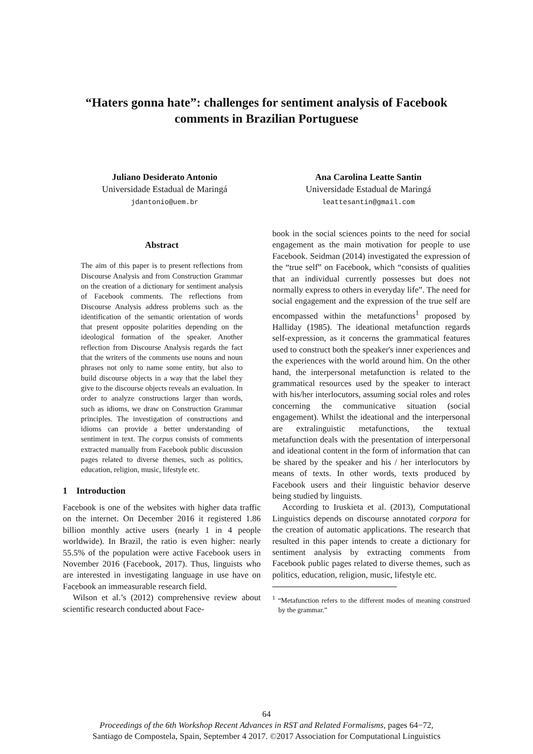“Haters gonna hate”: challenges for sentiment analysis of Facebook comments in Brazilian Portuguese
Juliano Desiderato Antonio
Universidade Estadual de Maringá
jdantonio@uem.br
Ana Carolina Leatte Santin
Universidade Estadual de Maringá
leattesantin@gmail.com
Abstract
The aim of this paper is to present reflections from Discourse Analysis and from Construction Grammar on the creation of a dictionary for sentiment analysis of Facebook comments. The reflections from Discourse Analysis address problems such as the identification of the semantic orientation of words that present opposite polarities depending on the ideological formation of the speaker. Another reflection from Discourse Analysis regards the fact that the writers of the comments use nouns and noun phrases not only to name some entity, but also to build discourse objects in a way that the label they give to the discourse objects reveals an evaluation. In order to analyze constructions larger than words, such as idioms, we draw on Construction Grammar principles. The investigation of constructions and idioms can provide a better understanding of sentiment in text. The corpus consists of comments extracted manually from Facebook public discussion pages related to diverse themes, such as politics, education, religion, music, lifestyle etc.
1 Introduction
Facebook is one of the websites with higher data traffic on the internet. On December 2016 it registered 1.86 billion monthly active users (nearly 1 in 4 people worldwide). In Brazil, the ratio is even higher: nearly 55.5% of the population were active Facebook users in November 2016 (Facebook, 2017). Thus, linguists who are interested in investigating language in use have on Facebook an immeasurable research field.
Wilson et al.’s (2012) comprehensive review about scientific research conducted about Face-
book in the social sciences points to the need for social engagement as the main motivation for people to use Facebook. Seidman (2014) investigated the expression of the “true self” on Facebook, which “consists of qualities that an individual currently possesses but does not normally express to others in everyday life”. The need for social engagement and the expression of the true self are encompassed within the metafunctions<sup>1</sup> proposed by Halliday (1985). The ideational metafunction regards self-expression, as it concerns the grammatical features used to construct both the speaker's inner experiences and the experiences with the world around him. On the other hand, the interpersonal metafunction is related to the grammatical resources used by the speaker to interact with his/her interlocutors, assuming social roles and roles concerning the communicative situation (social engagement). Whilst the ideational and the interpersonal are extralinguistic metafunctions, the textual metafunction deals with the presentation of interpersonal and ideational content in the form of information that can be shared by the speaker and his / her interlocutors by means of texts. In other words, texts produced by Facebook users and their linguistic behavior deserve being studied by linguists.
According to Iruskieta et al. (2013), Computational Linguistics depends on discourse annotated corpora for the creation of automatic applications. The research that resulted in this paper intends to create a dictionary for sentiment analysis by extracting comments from Facebook public pages related to diverse themes, such as politics, education, religion, music, lifestyle etc.
<sup>1</sup> “Metafunction refers to the different modes of meaning construed by the grammar.”
64
Proceedings of the 6th Workshop Recent Advances in RST and Related Formalisms, pages 64−72,
Santiago de Compostela, Spain, September 4 2017. ©2017 Association for Computational Linguistics